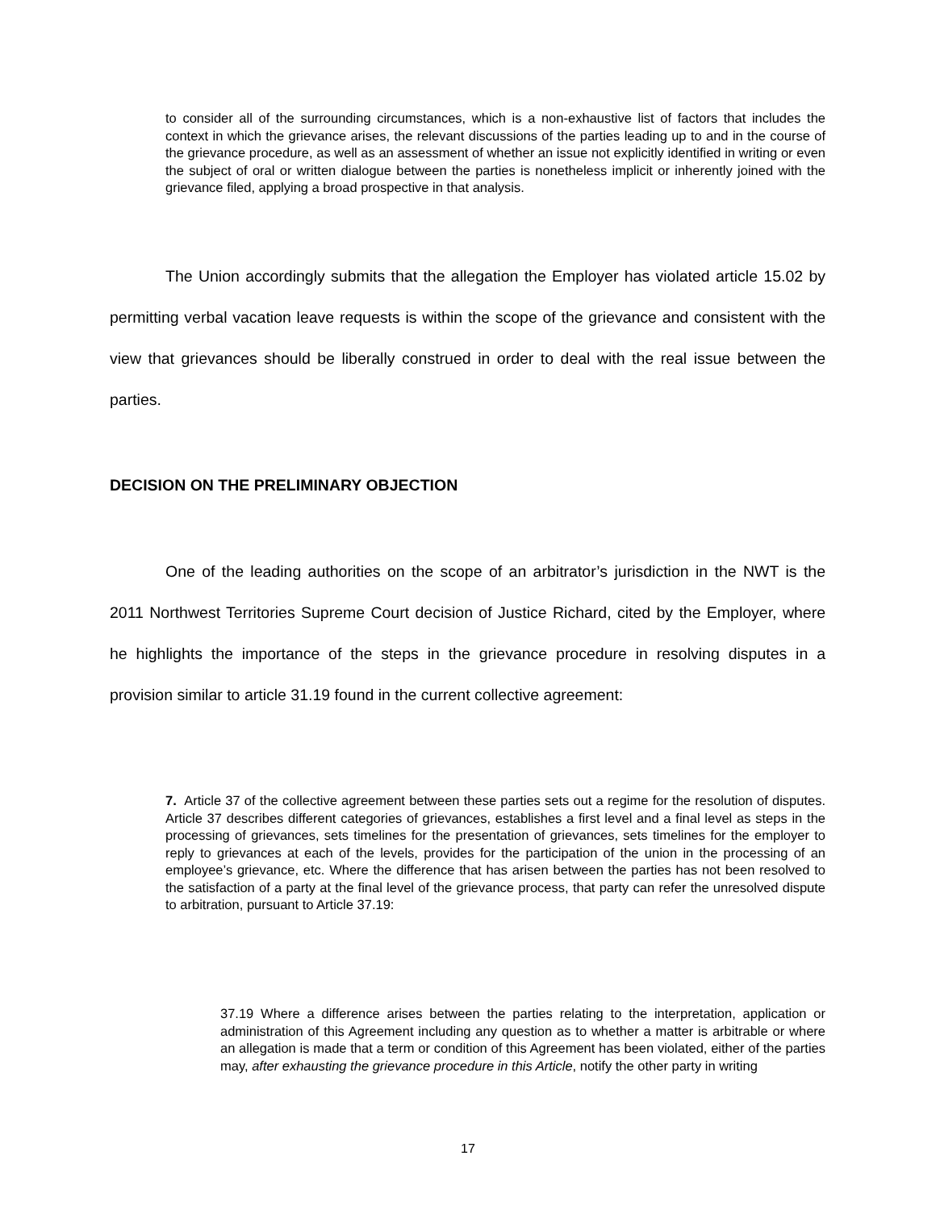to consider all of the surrounding circumstances, which is a non-exhaustive list of factors that includes the context in which the grievance arises, the relevant discussions of the parties leading up to and in the course of the grievance procedure, as well as an assessment of whether an issue not explicitly identified in writing or even the subject of oral or written dialogue between the parties is nonetheless implicit or inherently joined with the grievance filed, applying a broad prospective in that analysis.
The Union accordingly submits that the allegation the Employer has violated article 15.02 by permitting verbal vacation leave requests is within the scope of the grievance and consistent with the view that grievances should be liberally construed in order to deal with the real issue between the parties.
DECISION ON THE PRELIMINARY OBJECTION
One of the leading authorities on the scope of an arbitrator’s jurisdiction in the NWT is the 2011 Northwest Territories Supreme Court decision of Justice Richard, cited by the Employer, where he highlights the importance of the steps in the grievance procedure in resolving disputes in a provision similar to article 31.19 found in the current collective agreement:
7. Article 37 of the collective agreement between these parties sets out a regime for the resolution of disputes. Article 37 describes different categories of grievances, establishes a first level and a final level as steps in the processing of grievances, sets timelines for the presentation of grievances, sets timelines for the employer to reply to grievances at each of the levels, provides for the participation of the union in the processing of an employee’s grievance, etc. Where the difference that has arisen between the parties has not been resolved to the satisfaction of a party at the final level of the grievance process, that party can refer the unresolved dispute to arbitration, pursuant to Article 37.19:
37.19 Where a difference arises between the parties relating to the interpretation, application or administration of this Agreement including any question as to whether a matter is arbitrable or where an allegation is made that a term or condition of this Agreement has been violated, either of the parties may, after exhausting the grievance procedure in this Article, notify the other party in writing
17